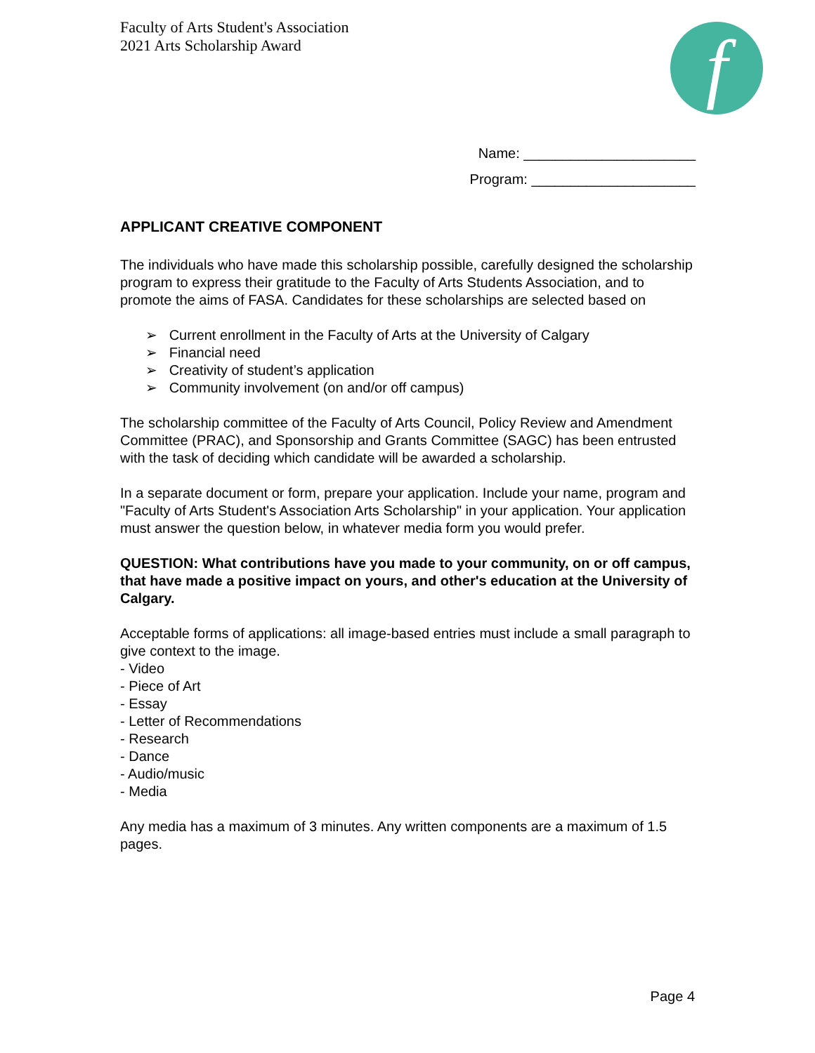Faculty of Arts Student's Association
2021 Arts Scholarship Award
f
Name: ______________________
Program: _____________________
APPLICANT CREATIVE COMPONENT
The individuals who have made this scholarship possible, carefully designed the scholarship program to express their gratitude to the Faculty of Arts Students Association, and to promote the aims of FASA. Candidates for these scholarships are selected based on
➢ Current enrollment in the Faculty of Arts at the University of Calgary
➢ Financial need
➢ Creativity of student’s application
➢ Community involvement (on and/or off campus)
The scholarship committee of the Faculty of Arts Council, Policy Review and Amendment Committee (PRAC), and Sponsorship and Grants Committee (SAGC) has been entrusted with the task of deciding which candidate will be awarded a scholarship.
In a separate document or form, prepare your application. Include your name, program and "Faculty of Arts Student's Association Arts Scholarship" in your application. Your application must answer the question below, in whatever media form you would prefer.
QUESTION: What contributions have you made to your community, on or off campus, that have made a positive impact on yours, and other's education at the University of Calgary.
Acceptable forms of applications: all image-based entries must include a small paragraph to give context to the image.
- Video
- Piece of Art
- Essay
- Letter of Recommendations
- Research
- Dance
- Audio/music
- Media
Any media has a maximum of 3 minutes. Any written components are a maximum of 1.5 pages.
Page 4